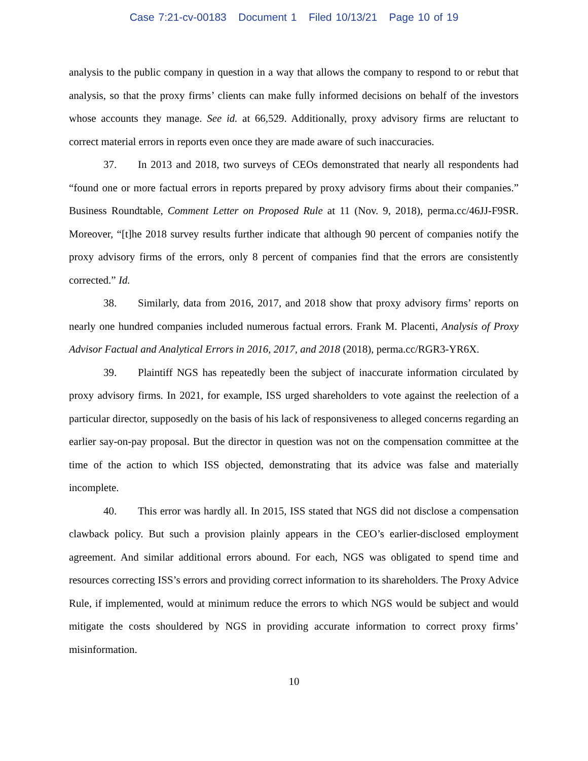Case 7:21-cv-00183 Document 1 Filed 10/13/21 Page 10 of 19
analysis to the public company in question in a way that allows the company to respond to or rebut that analysis, so that the proxy firms’ clients can make fully informed decisions on behalf of the investors whose accounts they manage. See id. at 66,529. Additionally, proxy advisory firms are reluctant to correct material errors in reports even once they are made aware of such inaccuracies.
37. In 2013 and 2018, two surveys of CEOs demonstrated that nearly all respondents had “found one or more factual errors in reports prepared by proxy advisory firms about their companies.” Business Roundtable, Comment Letter on Proposed Rule at 11 (Nov. 9, 2018), perma.cc/46JJ-F9SR. Moreover, “[t]he 2018 survey results further indicate that although 90 percent of companies notify the proxy advisory firms of the errors, only 8 percent of companies find that the errors are consistently corrected.” Id.
38. Similarly, data from 2016, 2017, and 2018 show that proxy advisory firms’ reports on nearly one hundred companies included numerous factual errors. Frank M. Placenti, Analysis of Proxy Advisor Factual and Analytical Errors in 2016, 2017, and 2018 (2018), perma.cc/RGR3-YR6X.
39. Plaintiff NGS has repeatedly been the subject of inaccurate information circulated by proxy advisory firms. In 2021, for example, ISS urged shareholders to vote against the reelection of a particular director, supposedly on the basis of his lack of responsiveness to alleged concerns regarding an earlier say-on-pay proposal. But the director in question was not on the compensation committee at the time of the action to which ISS objected, demonstrating that its advice was false and materially incomplete.
40. This error was hardly all. In 2015, ISS stated that NGS did not disclose a compensation clawback policy. But such a provision plainly appears in the CEO’s earlier-disclosed employment agreement. And similar additional errors abound. For each, NGS was obligated to spend time and resources correcting ISS’s errors and providing correct information to its shareholders. The Proxy Advice Rule, if implemented, would at minimum reduce the errors to which NGS would be subject and would mitigate the costs shouldered by NGS in providing accurate information to correct proxy firms’ misinformation.
10